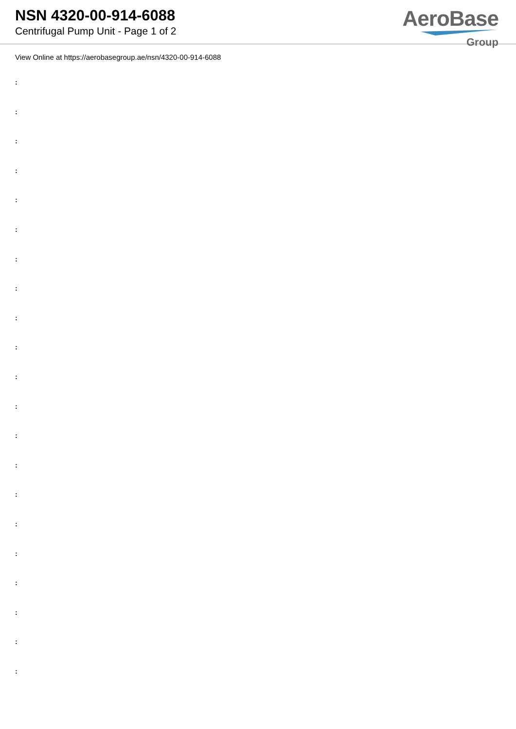NSN 4320-00-914-6088
Centrifugal Pump Unit - Page 1 of 2
AeroBase
Group
View Online at https://aerobasegroup.ae/nsn/4320-00-914-6088
:
:
:
:
:
:
:
:
:
:
:
:
:
:
:
:
:
:
:
:
: